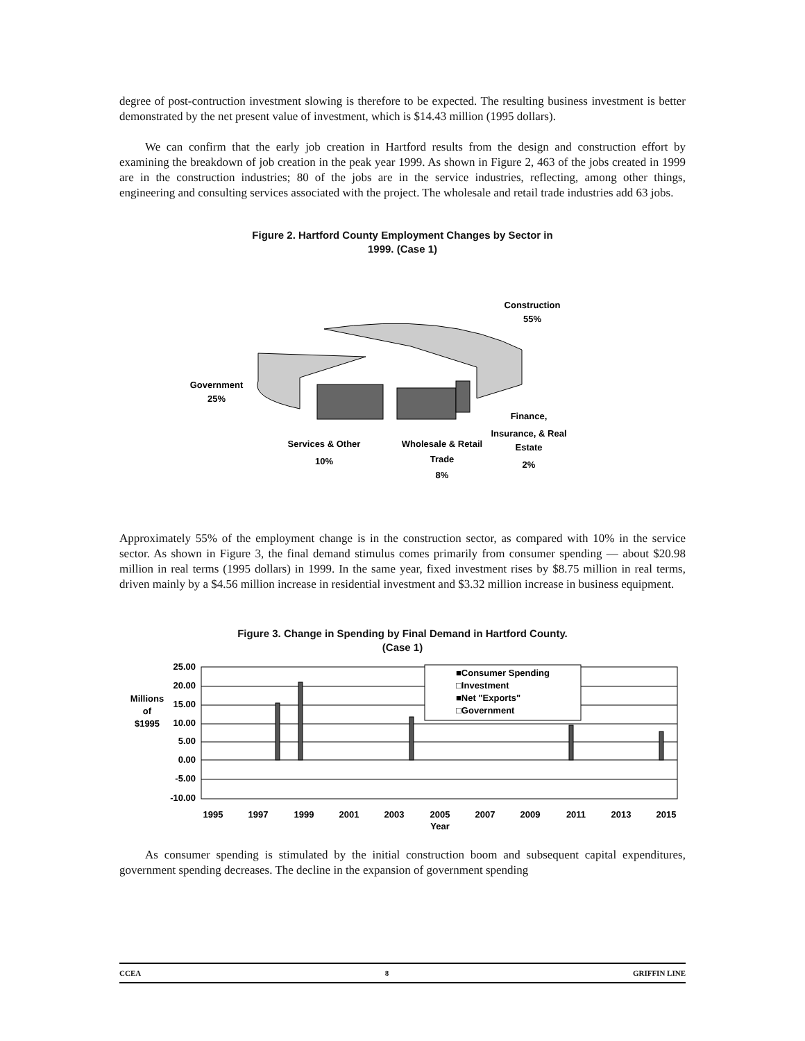degree of post-contruction investment slowing is therefore to be expected. The resulting business investment is better demonstrated by the net present value of investment, which is $14.43 million (1995 dollars).
We can confirm that the early job creation in Hartford results from the design and construction effort by examining the breakdown of job creation in the peak year 1999. As shown in Figure 2, 463 of the jobs created in 1999 are in the construction industries; 80 of the jobs are in the service industries, reflecting, among other things, engineering and consulting services associated with the project. The wholesale and retail trade industries add 63 jobs.
Figure 2. Hartford County Employment Changes by Sector in
1999. (Case 1)
Construction
55%
Government
25%
Finance,
Insurance, & Real
Estate
2%
Services & Other
10%
Wholesale & Retail
Trade
8%
Approximately 55% of the employment change is in the construction sector, as compared with 10% in the service sector. As shown in Figure 3, the final demand stimulus comes primarily from consumer spending — about $20.98 million in real terms (1995 dollars) in 1999. In the same year, fixed investment rises by $8.75 million in real terms, driven mainly by a $4.56 million increase in residential investment and $3.32 million increase in business equipment.
Figure 3. Change in Spending by Final Demand in Hartford County.
(Case 1)
25.00
20.00
15.00
10.00
5.00
0.00
-5.00
-10.00
Millions
of
$1995
■Consumer Spending
□Investment
■Net "Exports"
□Government
1995
1997
1999
2001
2003
2005
2007
2009
2011
2013
2015
Year
As consumer spending is stimulated by the initial construction boom and subsequent capital expenditures, government spending decreases. The decline in the expansion of government spending
CCEA 8 GRIFFIN LINE